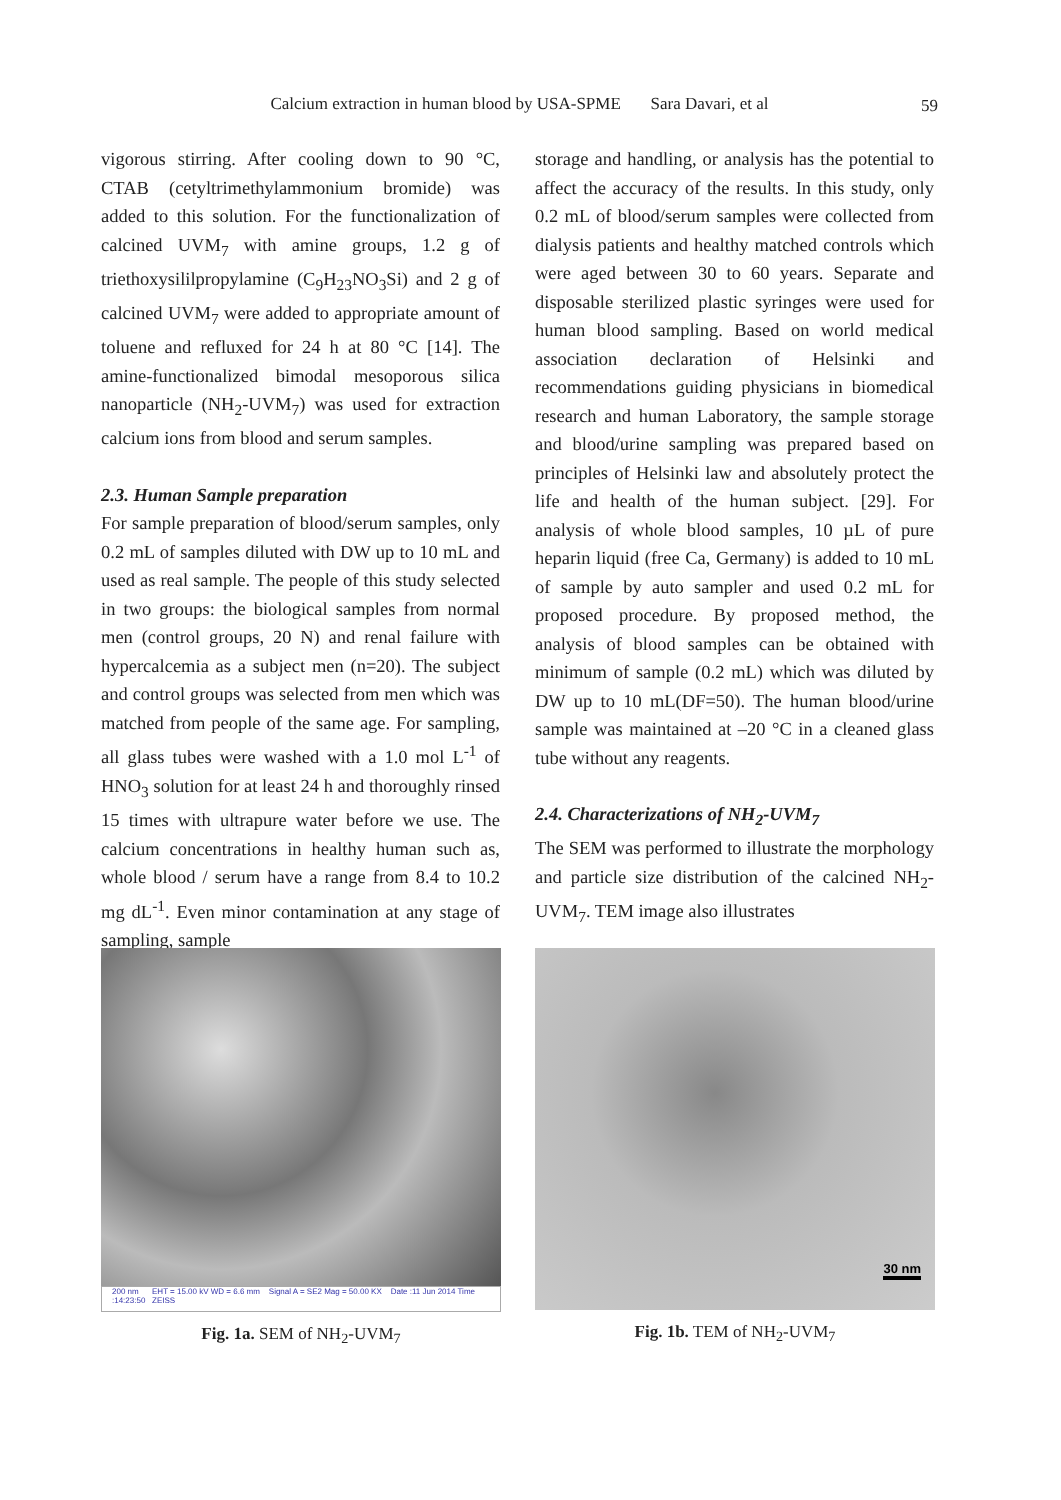Calcium extraction in human blood by USA-SPME Sara Davari, et al
59
vigorous stirring. After cooling down to 90 °C, CTAB (cetyltrimethylammonium bromide) was added to this solution. For the functionalization of calcined UVM<sub>7</sub> with amine groups, 1.2 g of triethoxysililpropylamine (C<sub>9</sub>H<sub>23</sub>NO<sub>3</sub>Si) and 2 g of calcined UVM<sub>7</sub> were added to appropriate amount of toluene and refluxed for 24 h at 80 °C [14]. The amine-functionalized bimodal mesoporous silica nanoparticle (NH<sub>2</sub>-UVM<sub>7</sub>) was used for extraction calcium ions from blood and serum samples.
2.3. Human Sample preparation
For sample preparation of blood/serum samples, only 0.2 mL of samples diluted with DW up to 10 mL and used as real sample. The people of this study selected in two groups: the biological samples from normal men (control groups, 20 N) and renal failure with hypercalcemia as a subject men (n=20). The subject and control groups was selected from men which was matched from people of the same age. For sampling, all glass tubes were washed with a 1.0 mol L<sup>-1</sup> of HNO<sub>3</sub> solution for at least 24 h and thoroughly rinsed 15 times with ultrapure water before we use. The calcium concentrations in healthy human such as, whole blood / serum have a range from 8.4 to 10.2 mg dL<sup>-1</sup>. Even minor contamination at any stage of sampling, sample
storage and handling, or analysis has the potential to affect the accuracy of the results. In this study, only 0.2 mL of blood/serum samples were collected from dialysis patients and healthy matched controls which were aged between 30 to 60 years. Separate and disposable sterilized plastic syringes were used for human blood sampling. Based on world medical association declaration of Helsinki and recommendations guiding physicians in biomedical research and human Laboratory, the sample storage and blood/urine sampling was prepared based on principles of Helsinki law and absolutely protect the life and health of the human subject. [29]. For analysis of whole blood samples, 10 µL of pure heparin liquid (free Ca, Germany) is added to 10 mL of sample by auto sampler and used 0.2 mL for proposed procedure. By proposed method, the analysis of blood samples can be obtained with minimum of sample (0.2 mL) which was diluted by DW up to 10 mL(DF=50). The human blood/urine sample was maintained at –20 °C in a cleaned glass tube without any reagents.
2.4. Characterizations of NH<sub>2</sub>-UVM<sub>7</sub>
The SEM was performed to illustrate the morphology and particle size distribution of the calcined NH<sub>2</sub>- UVM<sub>7</sub>. TEM image also illustrates
200 nm EHT = 15.00 kV WD = 6.6 mm Signal A = SE2 Mag = 50.00 KX Date :11 Jun 2014 Time :14:23:50 ZEISS
Fig. 1a. SEM of NH<sub>2</sub>-UVM<sub>7</sub>
30 nm
Fig. 1b. TEM of NH<sub>2</sub>-UVM<sub>7</sub>